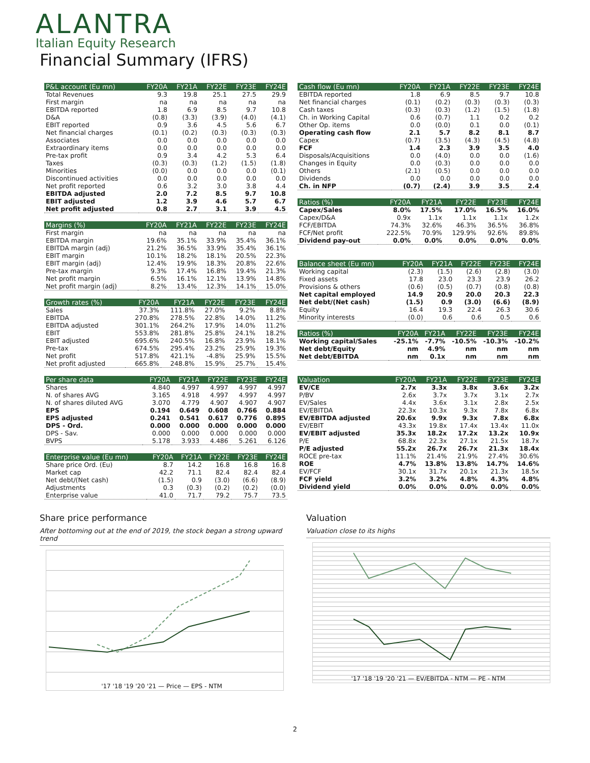ALANTRA
Italian Equity Research
Financial Summary (IFRS)
| P&L account (Eu mn) | FY20A | FY21A | FY22E | FY23E | FY24E |
| --- | --- | --- | --- | --- | --- |
| Total Revenues | 9.3 | 19.8 | 25.1 | 27.5 | 29.9 |
| First margin | na | na | na | na | na |
| EBITDA reported | 1.8 | 6.9 | 8.5 | 9.7 | 10.8 |
| D&A | (0.8) | (3.3) | (3.9) | (4.0) | (4.1) |
| EBIT reported | 0.9 | 3.6 | 4.5 | 5.6 | 6.7 |
| Net financial charges | (0.1) | (0.2) | (0.3) | (0.3) | (0.3) |
| Associates | 0.0 | 0.0 | 0.0 | 0.0 | 0.0 |
| Extraordinary items | 0.0 | 0.0 | 0.0 | 0.0 | 0.0 |
| Pre-tax profit | 0.9 | 3.4 | 4.2 | 5.3 | 6.4 |
| Taxes | (0.3) | (0.3) | (1.2) | (1.5) | (1.8) |
| Minorities | (0.0) | 0.0 | 0.0 | 0.0 | (0.1) |
| Discontinued activities | 0.0 | 0.0 | 0.0 | 0.0 | 0.0 |
| Net profit reported | 0.6 | 3.2 | 3.0 | 3.8 | 4.4 |
| EBITDA adjusted | 2.0 | 7.2 | 8.5 | 9.7 | 10.8 |
| EBIT adjusted | 1.2 | 3.9 | 4.6 | 5.7 | 6.7 |
| Net profit adjusted | 0.8 | 2.7 | 3.1 | 3.9 | 4.5 |
| Margins (%) | FY20A | FY21A | FY22E | FY23E | FY24E |
| --- | --- | --- | --- | --- | --- |
| First margin | na | na | na | na | na |
| EBITDA margin | 19.6% | 35.1% | 33.9% | 35.4% | 36.1% |
| EBITDA margin (adj) | 21.2% | 36.5% | 33.9% | 35.4% | 36.1% |
| EBIT margin | 10.1% | 18.2% | 18.1% | 20.5% | 22.3% |
| EBIT margin (adj) | 12.4% | 19.9% | 18.3% | 20.8% | 22.6% |
| Pre-tax margin | 9.3% | 17.4% | 16.8% | 19.4% | 21.3% |
| Net profit margin | 6.5% | 16.1% | 12.1% | 13.9% | 14.8% |
| Net profit margin (adj) | 8.2% | 13.4% | 12.3% | 14.1% | 15.0% |
| Growth rates (%) | FY20A | FY21A | FY22E | FY23E | FY24E |
| --- | --- | --- | --- | --- | --- |
| Sales | 37.3% | 111.8% | 27.0% | 9.2% | 8.8% |
| EBITDA | 270.8% | 278.5% | 22.8% | 14.0% | 11.2% |
| EBITDA adjusted | 301.1% | 264.2% | 17.9% | 14.0% | 11.2% |
| EBIT | 553.8% | 281.8% | 25.8% | 24.1% | 18.2% |
| EBIT adjusted | 695.6% | 240.5% | 16.8% | 23.9% | 18.1% |
| Pre-tax | 674.5% | 295.4% | 23.2% | 25.9% | 19.3% |
| Net profit | 517.8% | 421.1% | -4.8% | 25.9% | 15.5% |
| Net profit adjusted | 665.8% | 248.8% | 15.9% | 25.7% | 15.4% |
| Per share data | FY20A | FY21A | FY22E | FY23E | FY24E |
| --- | --- | --- | --- | --- | --- |
| Shares | 4.840 | 4.997 | 4.997 | 4.997 | 4.997 |
| N. of shares AVG | 3.165 | 4.918 | 4.997 | 4.997 | 4.997 |
| N. of shares diluted AVG | 3.070 | 4.779 | 4.907 | 4.907 | 4.907 |
| EPS | 0.194 | 0.649 | 0.608 | 0.766 | 0.884 |
| EPS adjusted | 0.241 | 0.541 | 0.617 | 0.776 | 0.895 |
| DPS - Ord. | 0.000 | 0.000 | 0.000 | 0.000 | 0.000 |
| DPS - Sav. | 0.000 | 0.000 | 0.000 | 0.000 | 0.000 |
| BVPS | 5.178 | 3.933 | 4.486 | 5.261 | 6.126 |
| Enterprise value (Eu mn) | FY20A | FY21A | FY22E | FY23E | FY24E |
| --- | --- | --- | --- | --- | --- |
| Share price Ord. (Eu) | 8.7 | 14.2 | 16.8 | 16.8 | 16.8 |
| Market cap | 42.2 | 71.1 | 82.4 | 82.4 | 82.4 |
| Net debt/(Net cash) | (1.5) | 0.9 | (3.0) | (6.6) | (8.9) |
| Adjustments | 0.3 | (0.3) | (0.2) | (0.2) | (0.0) |
| Enterprise value | 41.0 | 71.7 | 79.2 | 75.7 | 73.5 |
| Cash flow (Eu mn) | FY20A | FY21A | FY22E | FY23E | FY24E |
| --- | --- | --- | --- | --- | --- |
| EBITDA reported | 1.8 | 6.9 | 8.5 | 9.7 | 10.8 |
| Net financial charges | (0.1) | (0.2) | (0.3) | (0.3) | (0.3) |
| Cash taxes | (0.3) | (0.3) | (1.2) | (1.5) | (1.8) |
| Ch. in Working Capital | 0.6 | (0.7) | 1.1 | 0.2 | 0.2 |
| Other Op. items | 0.0 | (0.0) | 0.1 | 0.0 | (0.1) |
| Operating cash flow | 2.1 | 5.7 | 8.2 | 8.1 | 8.7 |
| Capex | (0.7) | (3.5) | (4.3) | (4.5) | (4.8) |
| FCF | 1.4 | 2.3 | 3.9 | 3.5 | 4.0 |
| Disposals/Acquisitions | 0.0 | (4.0) | 0.0 | 0.0 | (1.6) |
| Changes in Equity | 0.0 | (0.3) | 0.0 | 0.0 | 0.0 |
| Others | (2.1) | (0.5) | 0.0 | 0.0 | 0.0 |
| Dividends | 0.0 | 0.0 | 0.0 | 0.0 | 0.0 |
| Ch. in NFP | (0.7) | (2.4) | 3.9 | 3.5 | 2.4 |
| Ratios (%) | FY20A | FY21A | FY22E | FY23E | FY24E |
| --- | --- | --- | --- | --- | --- |
| Capex/Sales | 8.0% | 17.5% | 17.0% | 16.5% | 16.0% |
| Capex/D&A | 0.9x | 1.1x | 1.1x | 1.1x | 1.2x |
| FCF/EBITDA | 74.3% | 32.6% | 46.3% | 36.5% | 36.8% |
| FCF/Net profit | 222.5% | 70.9% | 129.9% | 92.6% | 89.8% |
| Dividend pay-out | 0.0% | 0.0% | 0.0% | 0.0% | 0.0% |
| Balance sheet (Eu mn) | FY20A | FY21A | FY22E | FY23E | FY24E |
| --- | --- | --- | --- | --- | --- |
| Working capital | (2.3) | (1.5) | (2.6) | (2.8) | (3.0) |
| Fixed assets | 17.8 | 23.0 | 23.3 | 23.9 | 26.2 |
| Provisions & others | (0.6) | (0.5) | (0.7) | (0.8) | (0.8) |
| Net capital employed | 14.9 | 20.9 | 20.0 | 20.3 | 22.3 |
| Net debt/(Net cash) | (1.5) | 0.9 | (3.0) | (6.6) | (8.9) |
| Equity | 16.4 | 19.3 | 22.4 | 26.3 | 30.6 |
| Minority interests | (0.0) | 0.6 | 0.6 | 0.5 | 0.6 |
| Ratios (%) | FY20A | FY21A | FY22E | FY23E | FY24E |
| --- | --- | --- | --- | --- | --- |
| Working capital/Sales | -25.1% | -7.7% | -10.5% | -10.3% | -10.2% |
| Net debt/Equity | nm | 4.9% | nm | nm | nm |
| Net debt/EBITDA | nm | 0.1x | nm | nm | nm |
| Valuation | FY20A | FY21A | FY22E | FY23E | FY24E |
| --- | --- | --- | --- | --- | --- |
| EV/CE | 2.7x | 3.3x | 3.8x | 3.6x | 3.2x |
| P/BV | 2.6x | 3.7x | 3.7x | 3.1x | 2.7x |
| EV/Sales | 4.4x | 3.6x | 3.1x | 2.8x | 2.5x |
| EV/EBITDA | 22.3x | 10.3x | 9.3x | 7.8x | 6.8x |
| EV/EBITDA adjusted | 20.6x | 9.9x | 9.3x | 7.8x | 6.8x |
| EV/EBIT | 43.3x | 19.8x | 17.4x | 13.4x | 11.0x |
| EV/EBIT adjusted | 35.3x | 18.2x | 17.2x | 13.2x | 10.9x |
| P/E | 68.8x | 22.3x | 27.1x | 21.5x | 18.7x |
| P/E adjusted | 55.2x | 26.7x | 26.7x | 21.3x | 18.4x |
| ROCE pre-tax | 11.1% | 21.4% | 21.9% | 27.4% | 30.6% |
| ROE | 4.7% | 13.8% | 13.8% | 14.7% | 14.6% |
| EV/FCF | 30.1x | 31.7x | 20.1x | 21.3x | 18.5x |
| FCF yield | 3.2% | 3.2% | 4.8% | 4.3% | 4.8% |
| Dividend yield | 0.0% | 0.0% | 0.0% | 0.0% | 0.0% |
Share price performance
After bottoming out at the end of 2019, the stock began a strong upward trend
'17 '18 '19 '20 '21 — Price — EPS - NTM
Valuation
Valuation close to its highs
'17 '18 '19 '20 '21 — EV/EBITDA - NTM — PE - NTM
2